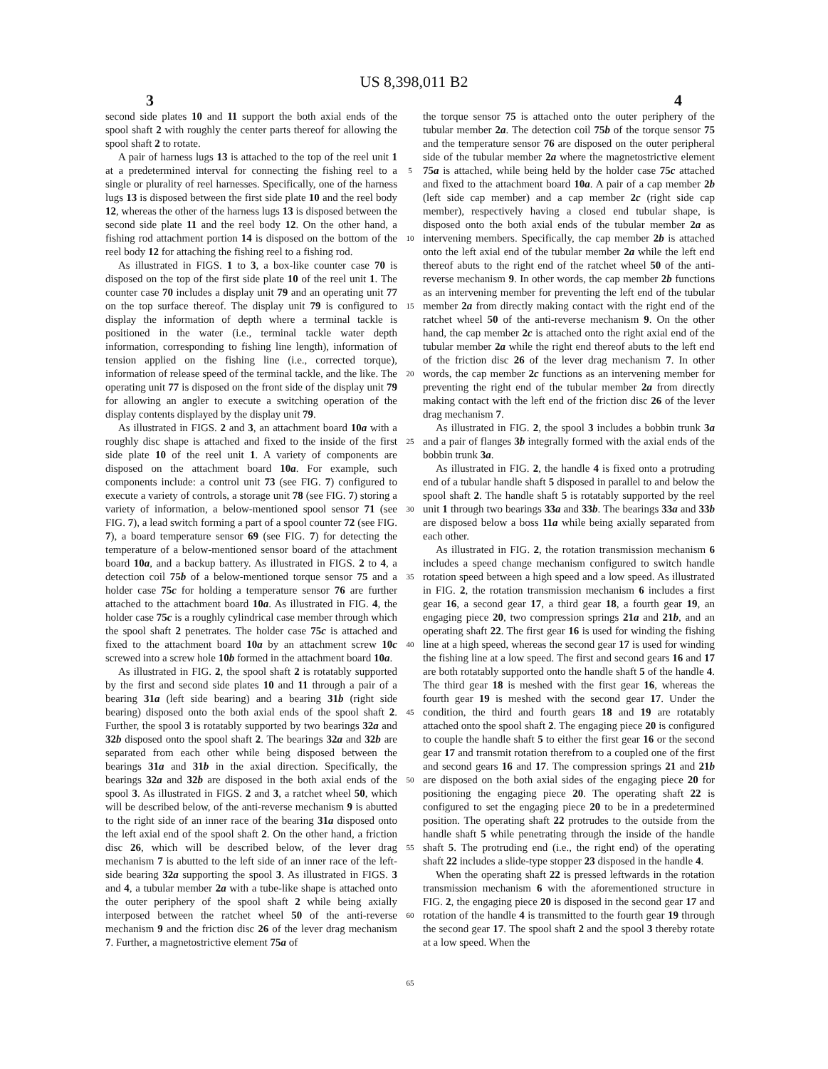US 8,398,011 B2
3 4
second side plates 10 and 11 support the both axial ends of the spool shaft 2 with roughly the center parts thereof for allowing the spool shaft 2 to rotate.
A pair of harness lugs 13 is attached to the top of the reel unit 1 at a predetermined interval for connecting the fishing reel to a single or plurality of reel harnesses. Specifically, one of the harness lugs 13 is disposed between the first side plate 10 and the reel body 12, whereas the other of the harness lugs 13 is disposed between the second side plate 11 and the reel body 12. On the other hand, a fishing rod attachment portion 14 is disposed on the bottom of the reel body 12 for attaching the fishing reel to a fishing rod.
As illustrated in FIGS. 1 to 3, a box-like counter case 70 is disposed on the top of the first side plate 10 of the reel unit 1. The counter case 70 includes a display unit 79 and an operating unit 77 on the top surface thereof. The display unit 79 is configured to display the information of depth where a terminal tackle is positioned in the water (i.e., terminal tackle water depth information, corresponding to fishing line length), information of tension applied on the fishing line (i.e., corrected torque), information of release speed of the terminal tackle, and the like. The operating unit 77 is disposed on the front side of the display unit 79 for allowing an angler to execute a switching operation of the display contents displayed by the display unit 79.
As illustrated in FIGS. 2 and 3, an attachment board 10a with a roughly disc shape is attached and fixed to the inside of the first side plate 10 of the reel unit 1. A variety of components are disposed on the attachment board 10a. For example, such components include: a control unit 73 (see FIG. 7) configured to execute a variety of controls, a storage unit 78 (see FIG. 7) storing a variety of information, a below-mentioned spool sensor 71 (see FIG. 7), a lead switch forming a part of a spool counter 72 (see FIG. 7), a board temperature sensor 69 (see FIG. 7) for detecting the temperature of a below-mentioned sensor board of the attachment board 10a, and a backup battery. As illustrated in FIGS. 2 to 4, a detection coil 75b of a below-mentioned torque sensor 75 and a holder case 75c for holding a temperature sensor 76 are further attached to the attachment board 10a. As illustrated in FIG. 4, the holder case 75c is a roughly cylindrical case member through which the spool shaft 2 penetrates. The holder case 75c is attached and fixed to the attachment board 10a by an attachment screw 10c screwed into a screw hole 10b formed in the attachment board 10a.
As illustrated in FIG. 2, the spool shaft 2 is rotatably supported by the first and second side plates 10 and 11 through a pair of a bearing 31a (left side bearing) and a bearing 31b (right side bearing) disposed onto the both axial ends of the spool shaft 2. Further, the spool 3 is rotatably supported by two bearings 32a and 32b disposed onto the spool shaft 2. The bearings 32a and 32b are separated from each other while being disposed between the bearings 31a and 31b in the axial direction. Specifically, the bearings 32a and 32b are disposed in the both axial ends of the spool 3. As illustrated in FIGS. 2 and 3, a ratchet wheel 50, which will be described below, of the anti-reverse mechanism 9 is abutted to the right side of an inner race of the bearing 31a disposed onto the left axial end of the spool shaft 2. On the other hand, a friction disc 26, which will be described below, of the lever drag mechanism 7 is abutted to the left side of an inner race of the left-side bearing 32a supporting the spool 3. As illustrated in FIGS. 3 and 4, a tubular member 2a with a tube-like shape is attached onto the outer periphery of the spool shaft 2 while being axially interposed between the ratchet wheel 50 of the anti-reverse mechanism 9 and the friction disc 26 of the lever drag mechanism 7. Further, a magnetostrictive element 75a of
5
10
15
20
25
30
35
40
45
50
55
60
65
the torque sensor 75 is attached onto the outer periphery of the tubular member 2a. The detection coil 75b of the torque sensor 75 and the temperature sensor 76 are disposed on the outer peripheral side of the tubular member 2a where the magnetostrictive element 75a is attached, while being held by the holder case 75c attached and fixed to the attachment board 10a. A pair of a cap member 2b (left side cap member) and a cap member 2c (right side cap member), respectively having a closed end tubular shape, is disposed onto the both axial ends of the tubular member 2a as intervening members. Specifically, the cap member 2b is attached onto the left axial end of the tubular member 2a while the left end thereof abuts to the right end of the ratchet wheel 50 of the anti-reverse mechanism 9. In other words, the cap member 2b functions as an intervening member for preventing the left end of the tubular member 2a from directly making contact with the right end of the ratchet wheel 50 of the anti-reverse mechanism 9. On the other hand, the cap member 2c is attached onto the right axial end of the tubular member 2a while the right end thereof abuts to the left end of the friction disc 26 of the lever drag mechanism 7. In other words, the cap member 2c functions as an intervening member for preventing the right end of the tubular member 2a from directly making contact with the left end of the friction disc 26 of the lever drag mechanism 7.
As illustrated in FIG. 2, the spool 3 includes a bobbin trunk 3a and a pair of flanges 3b integrally formed with the axial ends of the bobbin trunk 3a.
As illustrated in FIG. 2, the handle 4 is fixed onto a protruding end of a tubular handle shaft 5 disposed in parallel to and below the spool shaft 2. The handle shaft 5 is rotatably supported by the reel unit 1 through two bearings 33a and 33b. The bearings 33a and 33b are disposed below a boss 11a while being axially separated from each other.
As illustrated in FIG. 2, the rotation transmission mechanism 6 includes a speed change mechanism configured to switch handle rotation speed between a high speed and a low speed. As illustrated in FIG. 2, the rotation transmission mechanism 6 includes a first gear 16, a second gear 17, a third gear 18, a fourth gear 19, an engaging piece 20, two compression springs 21a and 21b, and an operating shaft 22. The first gear 16 is used for winding the fishing line at a high speed, whereas the second gear 17 is used for winding the fishing line at a low speed. The first and second gears 16 and 17 are both rotatably supported onto the handle shaft 5 of the handle 4. The third gear 18 is meshed with the first gear 16, whereas the fourth gear 19 is meshed with the second gear 17. Under the condition, the third and fourth gears 18 and 19 are rotatably attached onto the spool shaft 2. The engaging piece 20 is configured to couple the handle shaft 5 to either the first gear 16 or the second gear 17 and transmit rotation therefrom to a coupled one of the first and second gears 16 and 17. The compression springs 21 and 21b are disposed on the both axial sides of the engaging piece 20 for positioning the engaging piece 20. The operating shaft 22 is configured to set the engaging piece 20 to be in a predetermined position. The operating shaft 22 protrudes to the outside from the handle shaft 5 while penetrating through the inside of the handle shaft 5. The protruding end (i.e., the right end) of the operating shaft 22 includes a slide-type stopper 23 disposed in the handle 4.
When the operating shaft 22 is pressed leftwards in the rotation transmission mechanism 6 with the aforementioned structure in FIG. 2, the engaging piece 20 is disposed in the second gear 17 and rotation of the handle 4 is transmitted to the fourth gear 19 through the second gear 17. The spool shaft 2 and the spool 3 thereby rotate at a low speed. When the